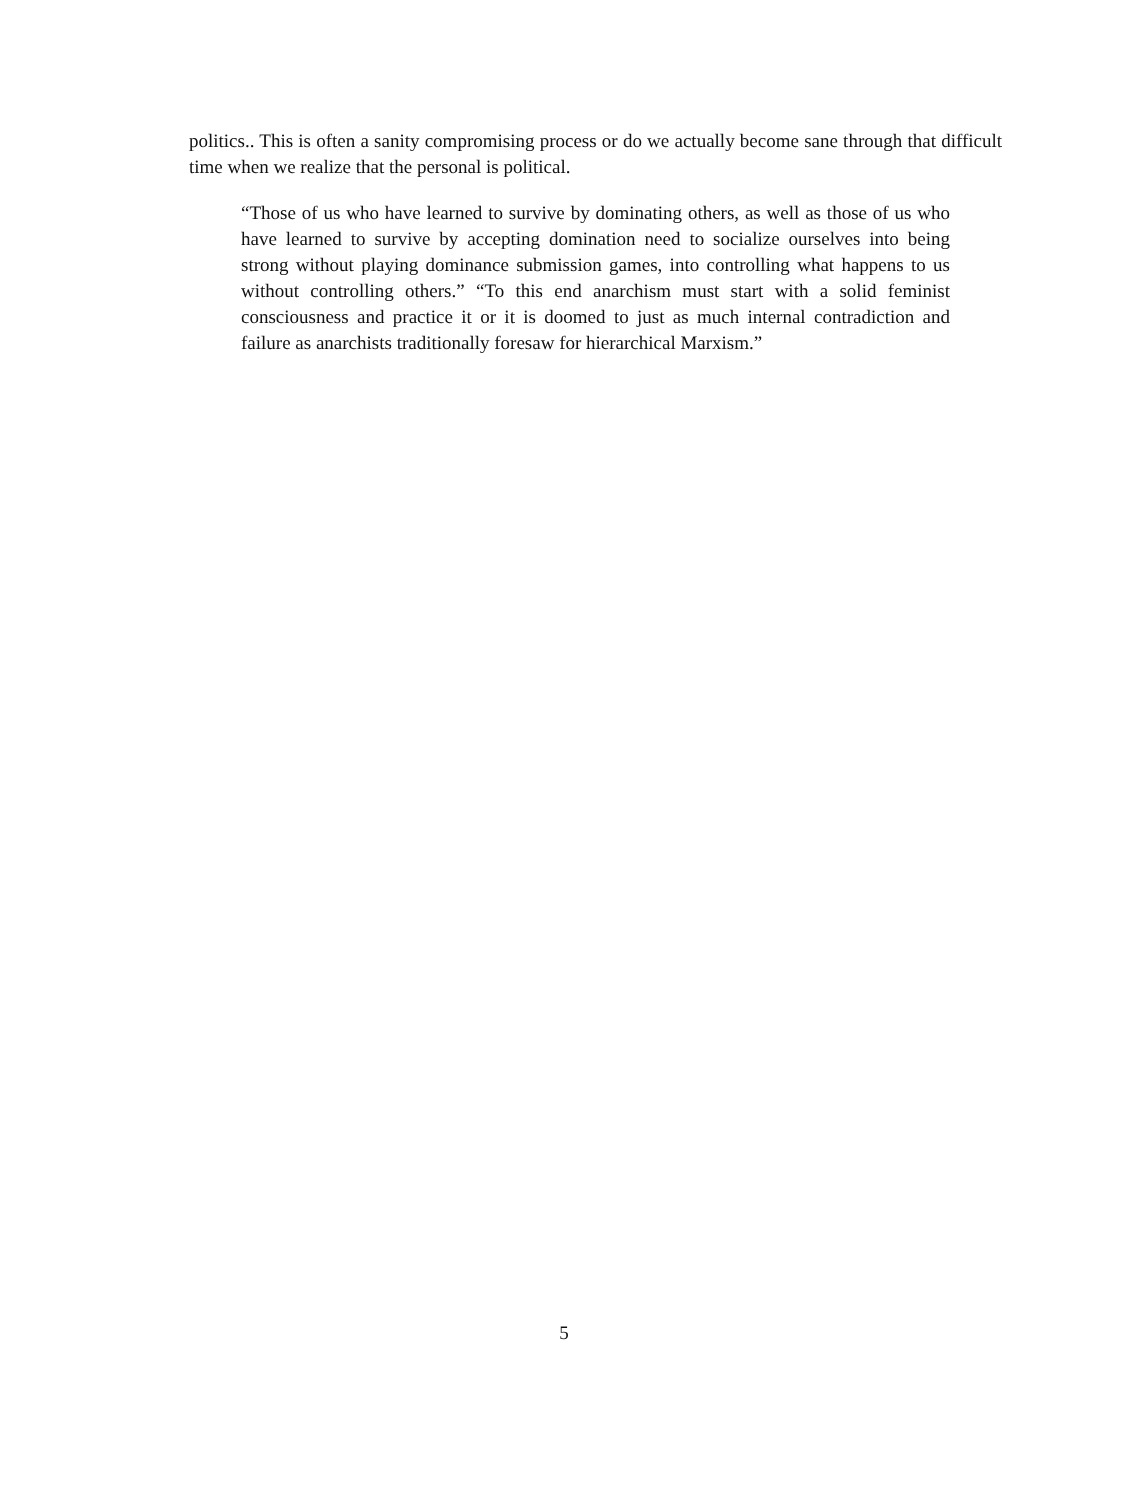politics.. This is often a sanity compromising process or do we actually become sane through that difficult time when we realize that the personal is political.
“Those of us who have learned to survive by dominating others, as well as those of us who have learned to survive by accepting domination need to socialize ourselves into being strong without playing dominance submission games, into controlling what happens to us without controlling others.” “To this end anarchism must start with a solid feminist consciousness and practice it or it is doomed to just as much internal contradiction and failure as anarchists traditionally foresaw for hierarchical Marxism.”
5